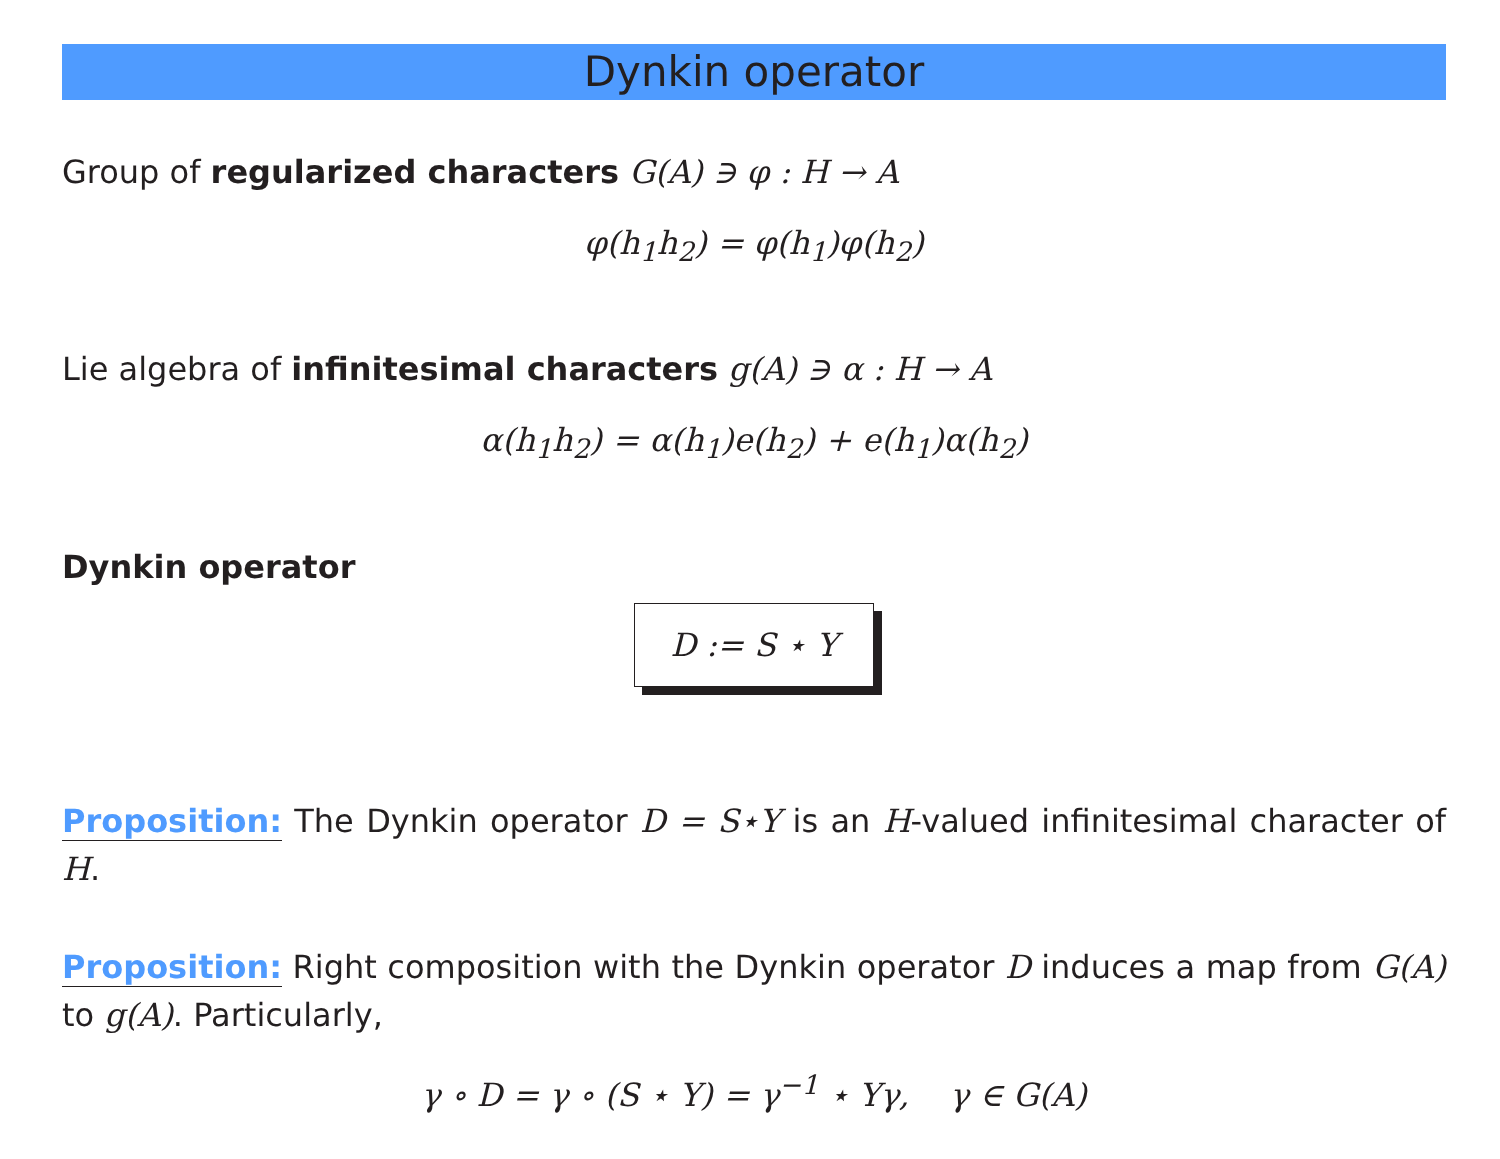Dynkin operator
Group of regularized characters G(A) ∋ φ : H → A
φ(h<sub>1</sub>h<sub>2</sub>) = φ(h<sub>1</sub>)φ(h<sub>2</sub>)
Lie algebra of infinitesimal characters g(A) ∋ α : H → A
α(h<sub>1</sub>h<sub>2</sub>) = α(h<sub>1</sub>)e(h<sub>2</sub>) + e(h<sub>1</sub>)α(h<sub>2</sub>)
Dynkin operator
D := S ⋆ Y
Proposition: The Dynkin operator D = S⋆Y is an H-valued infinitesimal character of H.
Proposition: Right composition with the Dynkin operator D induces a map from G(A) to g(A). Particularly,
γ ∘ D = γ ∘ (S ⋆ Y) = γ<sup>−1</sup> ⋆ Yγ, γ ∈ G(A)